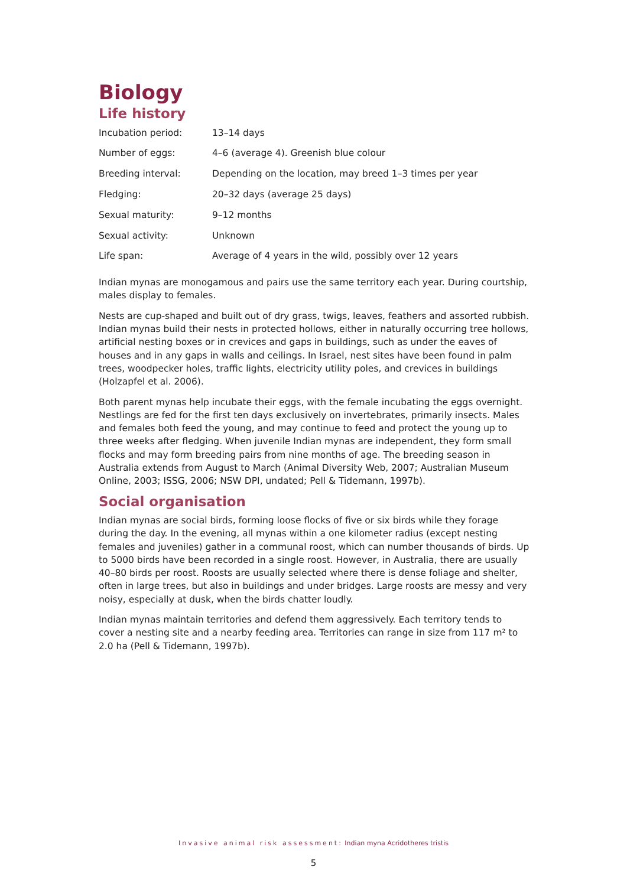Biology
Life history
| Incubation period: | 13–14 days |
| Number of eggs: | 4–6 (average 4). Greenish blue colour |
| Breeding interval: | Depending on the location, may breed 1–3 times per year |
| Fledging: | 20–32 days (average 25 days) |
| Sexual maturity: | 9–12 months |
| Sexual activity: | Unknown |
| Life span: | Average of 4 years in the wild, possibly over 12 years |
Indian mynas are monogamous and pairs use the same territory each year. During courtship, males display to females.
Nests are cup-shaped and built out of dry grass, twigs, leaves, feathers and assorted rubbish. Indian mynas build their nests in protected hollows, either in naturally occurring tree hollows, artificial nesting boxes or in crevices and gaps in buildings, such as under the eaves of houses and in any gaps in walls and ceilings. In Israel, nest sites have been found in palm trees, woodpecker holes, traffic lights, electricity utility poles, and crevices in buildings (Holzapfel et al. 2006).
Both parent mynas help incubate their eggs, with the female incubating the eggs overnight. Nestlings are fed for the first ten days exclusively on invertebrates, primarily insects. Males and females both feed the young, and may continue to feed and protect the young up to three weeks after fledging. When juvenile Indian mynas are independent, they form small flocks and may form breeding pairs from nine months of age. The breeding season in Australia extends from August to March (Animal Diversity Web, 2007; Australian Museum Online, 2003; ISSG, 2006; NSW DPI, undated; Pell & Tidemann, 1997b).
Social organisation
Indian mynas are social birds, forming loose flocks of five or six birds while they forage during the day. In the evening, all mynas within a one kilometer radius (except nesting females and juveniles) gather in a communal roost, which can number thousands of birds. Up to 5000 birds have been recorded in a single roost. However, in Australia, there are usually 40–80 birds per roost. Roosts are usually selected where there is dense foliage and shelter, often in large trees, but also in buildings and under bridges. Large roosts are messy and very noisy, especially at dusk, when the birds chatter loudly.
Indian mynas maintain territories and defend them aggressively. Each territory tends to cover a nesting site and a nearby feeding area. Territories can range in size from 117 m² to 2.0 ha (Pell & Tidemann, 1997b).
Invasive animal risk assessment: Indian myna Acridotheres tristis
5